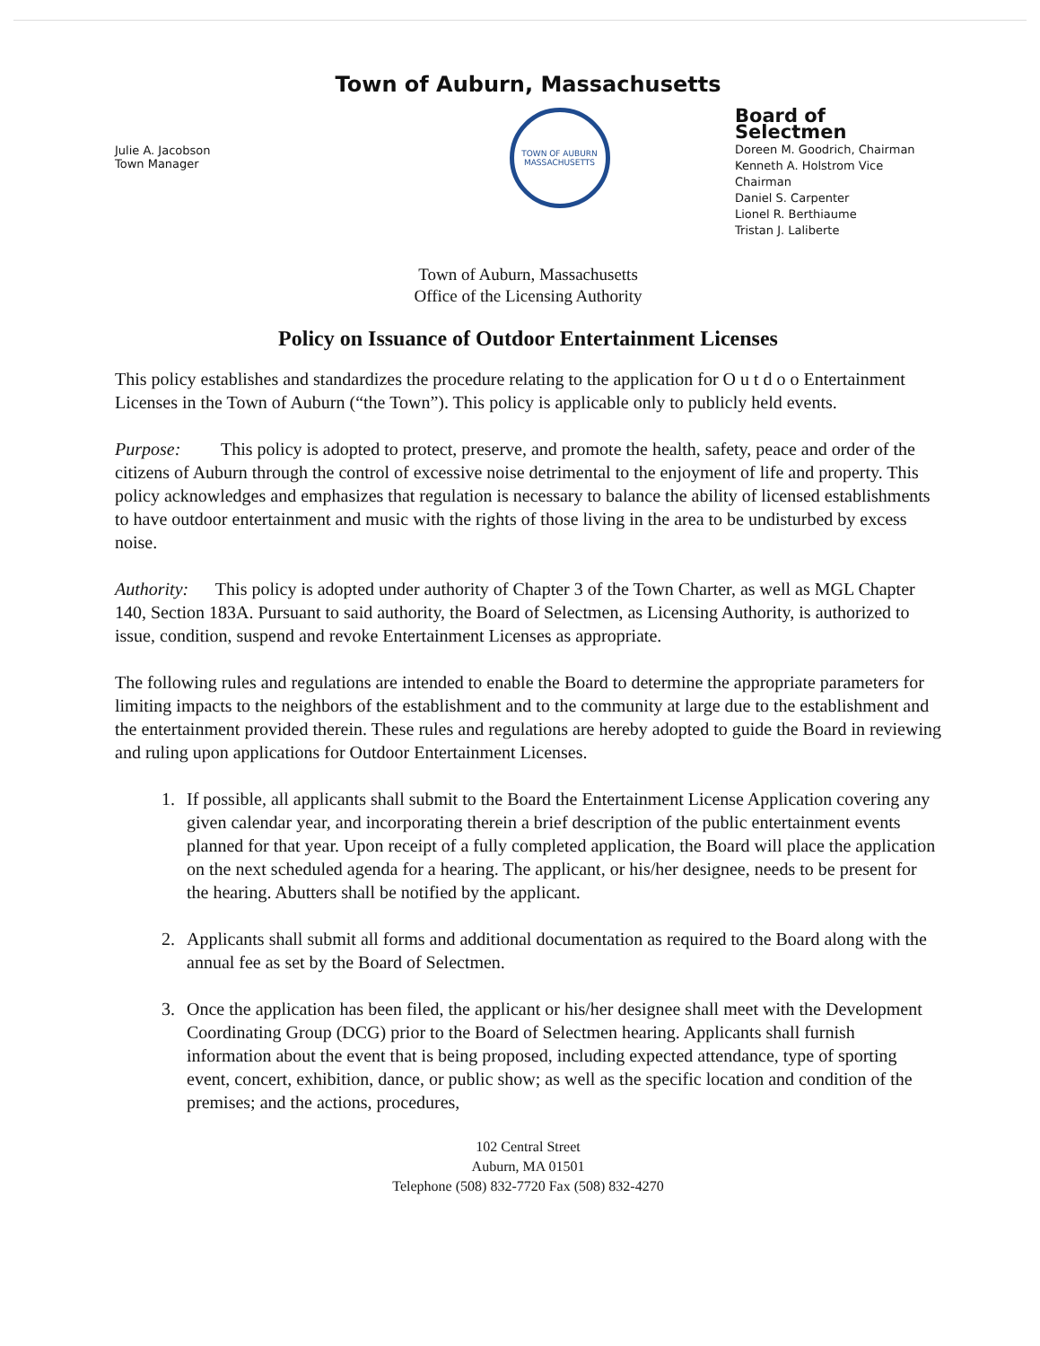Town of Auburn, Massachusetts
Julie A. Jacobson
Town Manager
TOWN OF AUBURN
MASSACHUSETTS
Board of Selectmen
Doreen M. Goodrich, Chairman
Kenneth A. Holstrom Vice Chairman
Daniel S. Carpenter
Lionel R. Berthiaume
Tristan J. Laliberte
Town of Auburn, Massachusetts
Office of the Licensing Authority
Policy on Issuance of Outdoor Entertainment Licenses
This policy establishes and standardizes the procedure relating to the application for O u t d o o Entertainment Licenses in the Town of Auburn (“the Town”). This policy is applicable only to publicly held events.
Purpose: This policy is adopted to protect, preserve, and promote the health, safety, peace and order of the citizens of Auburn through the control of excessive noise detrimental to the enjoyment of life and property. This policy acknowledges and emphasizes that regulation is necessary to balance the ability of licensed establishments to have outdoor entertainment and music with the rights of those living in the area to be undisturbed by excess noise.
Authority: This policy is adopted under authority of Chapter 3 of the Town Charter, as well as MGL Chapter 140, Section 183A. Pursuant to said authority, the Board of Selectmen, as Licensing Authority, is authorized to issue, condition, suspend and revoke Entertainment Licenses as appropriate.
The following rules and regulations are intended to enable the Board to determine the appropriate parameters for limiting impacts to the neighbors of the establishment and to the community at large due to the establishment and the entertainment provided therein. These rules and regulations are hereby adopted to guide the Board in reviewing and ruling upon applications for Outdoor Entertainment Licenses.
1. If possible, all applicants shall submit to the Board the Entertainment License Application covering any given calendar year, and incorporating therein a brief description of the public entertainment events planned for that year. Upon receipt of a fully completed application, the Board will place the application on the next scheduled agenda for a hearing. The applicant, or his/her designee, needs to be present for the hearing. Abutters shall be notified by the applicant.
2. Applicants shall submit all forms and additional documentation as required to the Board along with the annual fee as set by the Board of Selectmen.
3. Once the application has been filed, the applicant or his/her designee shall meet with the Development Coordinating Group (DCG) prior to the Board of Selectmen hearing. Applicants shall furnish information about the event that is being proposed, including expected attendance, type of sporting event, concert, exhibition, dance, or public show; as well as the specific location and condition of the premises; and the actions, procedures,
102 Central Street
Auburn, MA 01501
Telephone (508) 832-7720 Fax (508) 832-4270